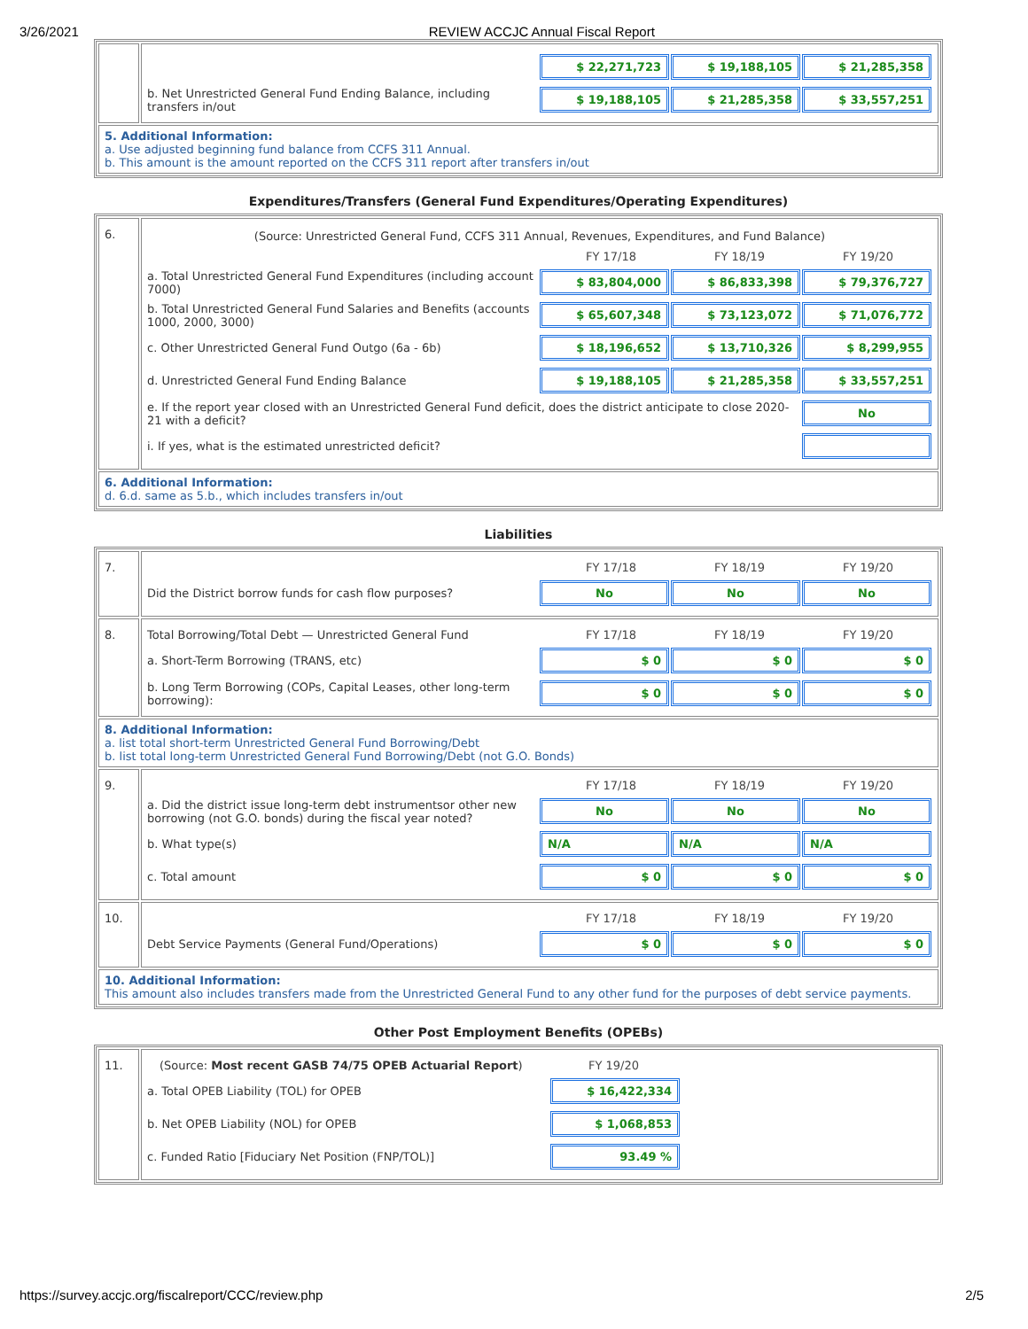3/26/2021 REVIEW ACCJC Annual Fiscal Report
| | $ 22,271,723 $ 19,188,105 $ 21,285,358 b. Net Unrestricted General Fund Ending Balance, including transfers in/out $ 19,188,105 $ 21,285,358 $ 33,557,251 |
| 5. Additional Information: a. Use adjusted beginning fund balance from CCFS 311 Annual. b. This amount is the amount reported on the CCFS 311 report after transfers in/out | |
Expenditures/Transfers (General Fund Expenditures/Operating Expenditures)
| 6. | (Source: Unrestricted General Fund, CCFS 311 Annual, Revenues, Expenditures, and Fund Balance) FY 17/18 FY 18/19 FY 19/20 a. Total Unrestricted General Fund Expenditures (including account 7000) $ 83,804,000 $ 86,833,398 $ 79,376,727 b. Total Unrestricted General Fund Salaries and Benefits (accounts 1000, 2000, 3000) $ 65,607,348 $ 73,123,072 $ 71,076,772 c. Other Unrestricted General Fund Outgo (6a - 6b) $ 18,196,652 $ 13,710,326 $ 8,299,955 d. Unrestricted General Fund Ending Balance $ 19,188,105 $ 21,285,358 $ 33,557,251 e. If the report year closed with an Unrestricted General Fund deficit, does the district anticipate to close 2020-21 with a deficit? No i. If yes, what is the estimated unrestricted deficit? |
| 6. Additional Information: d. 6.d. same as 5.b., which includes transfers in/out | |
Liabilities
| 7. | FY 17/18 FY 18/19 FY 19/20 Did the District borrow funds for cash flow purposes? No No No |
| 8. | Total Borrowing/Total Debt — Unrestricted General Fund FY 17/18 FY 18/19 FY 19/20 a. Short-Term Borrowing (TRANS, etc) $ 0 $ 0 $ 0 b. Long Term Borrowing (COPs, Capital Leases, other long-term borrowing): $ 0 $ 0 $ 0 |
| 8. Additional Information: a. list total short-term Unrestricted General Fund Borrowing/Debt b. list total long-term Unrestricted General Fund Borrowing/Debt (not G.O. Bonds) | |
| 9. | FY 17/18 FY 18/19 FY 19/20 a. Did the district issue long-term debt instrumentsor other new borrowing (not G.O. bonds) during the fiscal year noted? No No No b. What type(s) N/A N/A N/A c. Total amount $ 0 $ 0 $ 0 |
| 10. | FY 17/18 FY 18/19 FY 19/20 Debt Service Payments (General Fund/Operations) $ 0 $ 0 $ 0 |
| 10. Additional Information: This amount also includes transfers made from the Unrestricted General Fund to any other fund for the purposes of debt service payments. | |
Other Post Employment Benefits (OPEBs)
| 11. | (Source: Most recent GASB 74/75 OPEB Actuarial Report ) FY 19/20 a. Total OPEB Liability (TOL) for OPEB $ 16,422,334 b. Net OPEB Liability (NOL) for OPEB $ 1,068,853 c. Funded Ratio [Fiduciary Net Position (FNP/TOL)] 93.49 % |
https://survey.accjc.org/fiscalreport/CCC/review.php 2/5